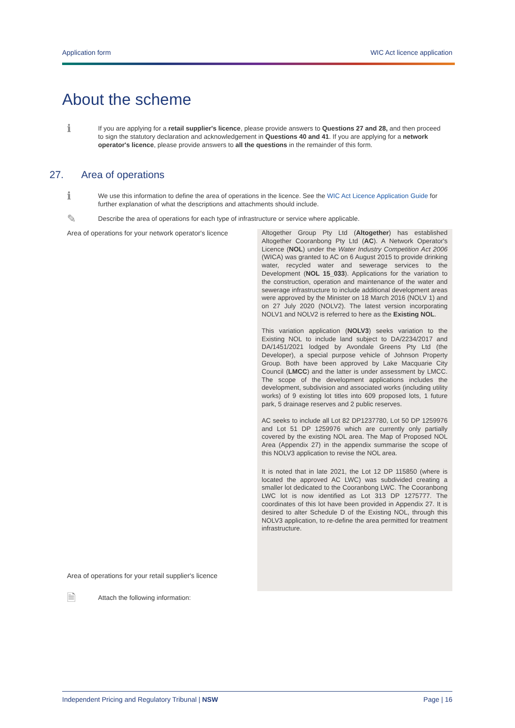Application form WIC Act licence application
About the scheme
ℹ
If you are applying for a retail supplier's licence, please provide answers to Questions 27 and 28, and then proceed to sign the statutory declaration and acknowledgement in Questions 40 and 41. If you are applying for a network operator's licence, please provide answers to all the questions in the remainder of this form.
27. Area of operations
ℹ
We use this information to define the area of operations in the licence. See the WIC Act Licence Application Guide for further explanation of what the descriptions and attachments should include.
✎
Describe the area of operations for each type of infrastructure or service where applicable.
Area of operations for your network operator's licence
Altogether Group Pty Ltd (Altogether) has established Altogether Cooranbong Pty Ltd (AC). A Network Operator's Licence (NOL) under the Water Industry Competition Act 2006 (WICA) was granted to AC on 6 August 2015 to provide drinking water, recycled water and sewerage services to the Development (NOL 15_033). Applications for the variation to the construction, operation and maintenance of the water and sewerage infrastructure to include additional development areas were approved by the Minister on 18 March 2016 (NOLV 1) and on 27 July 2020 (NOLV2). The latest version incorporating NOLV1 and NOLV2 is referred to here as the Existing NOL.
This variation application (NOLV3) seeks variation to the Existing NOL to include land subject to DA/2234/2017 and DA/1451/2021 lodged by Avondale Greens Pty Ltd (the Developer), a special purpose vehicle of Johnson Property Group. Both have been approved by Lake Macquarie City Council (LMCC) and the latter is under assessment by LMCC. The scope of the development applications includes the development, subdivision and associated works (including utility works) of 9 existing lot titles into 609 proposed lots, 1 future park, 5 drainage reserves and 2 public reserves.
AC seeks to include all Lot 82 DP1237780, Lot 50 DP 1259976 and Lot 51 DP 1259976 which are currently only partially covered by the existing NOL area. The Map of Proposed NOL Area (Appendix 27) in the appendix summarise the scope of this NOLV3 application to revise the NOL area.
It is noted that in late 2021, the Lot 12 DP 115850 (where is located the approved AC LWC) was subdivided creating a smaller lot dedicated to the Cooranbong LWC. The Cooranbong LWC lot is now identified as Lot 313 DP 1275777. The coordinates of this lot have been provided in Appendix 27. It is desired to alter Schedule D of the Existing NOL, through this NOLV3 application, to re-define the area permitted for treatment infrastructure.
Area of operations for your retail supplier's licence
🗎
Attach the following information:
Independent Pricing and Regulatory Tribunal | NSW Page | 16